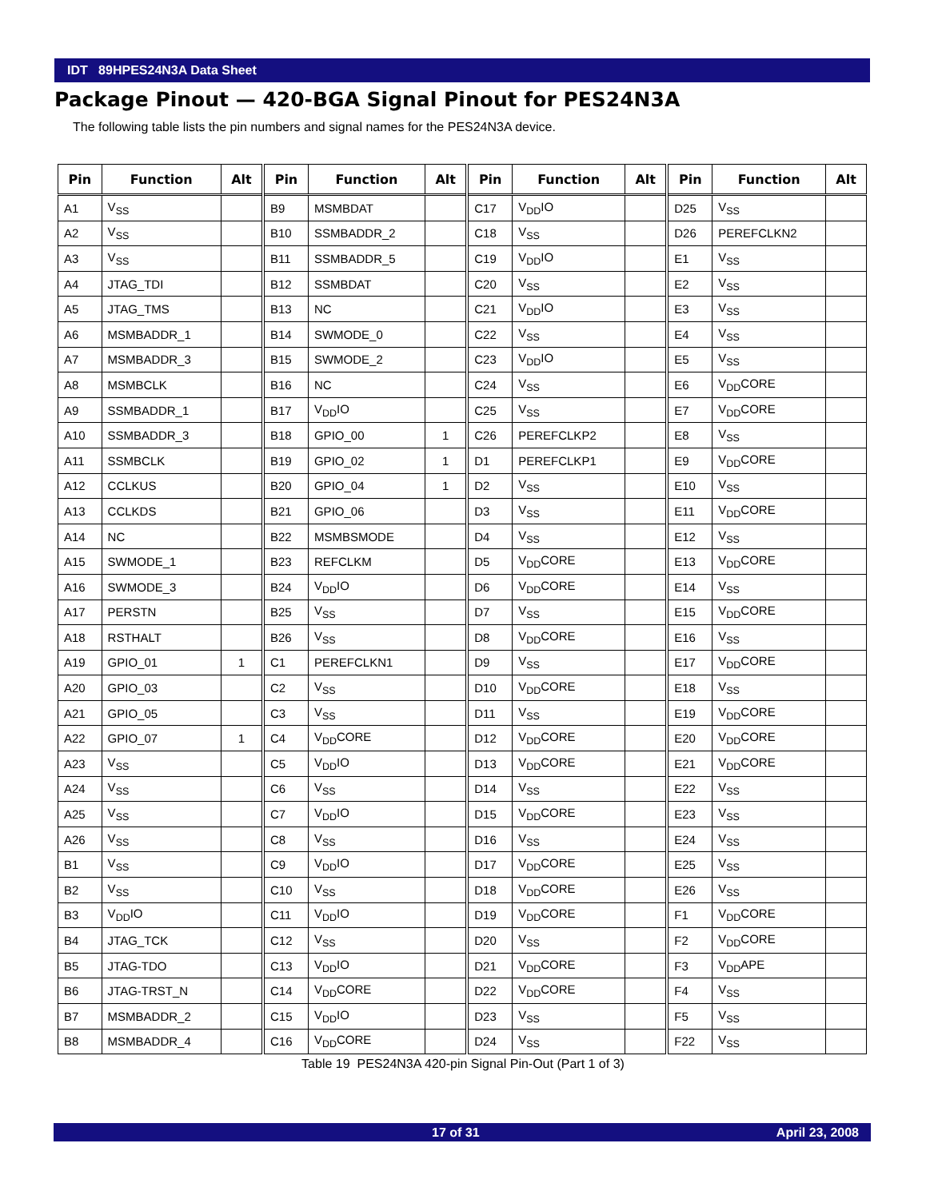IDT 89HPES24N3A Data Sheet
Package Pinout — 420-BGA Signal Pinout for PES24N3A
The following table lists the pin numbers and signal names for the PES24N3A device.
| Pin | Function | Alt | Pin | Function | Alt | Pin | Function | Alt | Pin | Function | Alt |
| --- | --- | --- | --- | --- | --- | --- | --- | --- | --- | --- | --- |
| A1 | V<sub>SS</sub> | | B9 | MSMBDAT | | C17 | V<sub>DD</sub>IO | | D25 | V<sub>SS</sub> | |
| A2 | V<sub>SS</sub> | | B10 | SSMBADDR_2 | | C18 | V<sub>SS</sub> | | D26 | PEREFCLKN2 | |
| A3 | V<sub>SS</sub> | | B11 | SSMBADDR_5 | | C19 | V<sub>DD</sub>IO | | E1 | V<sub>SS</sub> | |
| A4 | JTAG_TDI | | B12 | SSMBDAT | | C20 | V<sub>SS</sub> | | E2 | V<sub>SS</sub> | |
| A5 | JTAG_TMS | | B13 | NC | | C21 | V<sub>DD</sub>IO | | E3 | V<sub>SS</sub> | |
| A6 | MSMBADDR_1 | | B14 | SWMODE_0 | | C22 | V<sub>SS</sub> | | E4 | V<sub>SS</sub> | |
| A7 | MSMBADDR_3 | | B15 | SWMODE_2 | | C23 | V<sub>DD</sub>IO | | E5 | V<sub>SS</sub> | |
| A8 | MSMBCLK | | B16 | NC | | C24 | V<sub>SS</sub> | | E6 | V<sub>DD</sub>CORE | |
| A9 | SSMBADDR_1 | | B17 | V<sub>DD</sub>IO | | C25 | V<sub>SS</sub> | | E7 | V<sub>DD</sub>CORE | |
| A10 | SSMBADDR_3 | | B18 | GPIO_00 | 1 | C26 | PEREFCLKP2 | | E8 | V<sub>SS</sub> | |
| A11 | SSMBCLK | | B19 | GPIO_02 | 1 | D1 | PEREFCLKP1 | | E9 | V<sub>DD</sub>CORE | |
| A12 | CCLKUS | | B20 | GPIO_04 | 1 | D2 | V<sub>SS</sub> | | E10 | V<sub>SS</sub> | |
| A13 | CCLKDS | | B21 | GPIO_06 | | D3 | V<sub>SS</sub> | | E11 | V<sub>DD</sub>CORE | |
| A14 | NC | | B22 | MSMBSMODE | | D4 | V<sub>SS</sub> | | E12 | V<sub>SS</sub> | |
| A15 | SWMODE_1 | | B23 | REFCLKM | | D5 | V<sub>DD</sub>CORE | | E13 | V<sub>DD</sub>CORE | |
| A16 | SWMODE_3 | | B24 | V<sub>DD</sub>IO | | D6 | V<sub>DD</sub>CORE | | E14 | V<sub>SS</sub> | |
| A17 | PERSTN | | B25 | V<sub>SS</sub> | | D7 | V<sub>SS</sub> | | E15 | V<sub>DD</sub>CORE | |
| A18 | RSTHALT | | B26 | V<sub>SS</sub> | | D8 | V<sub>DD</sub>CORE | | E16 | V<sub>SS</sub> | |
| A19 | GPIO_01 | 1 | C1 | PEREFCLKN1 | | D9 | V<sub>SS</sub> | | E17 | V<sub>DD</sub>CORE | |
| A20 | GPIO_03 | | C2 | V<sub>SS</sub> | | D10 | V<sub>DD</sub>CORE | | E18 | V<sub>SS</sub> | |
| A21 | GPIO_05 | | C3 | V<sub>SS</sub> | | D11 | V<sub>SS</sub> | | E19 | V<sub>DD</sub>CORE | |
| A22 | GPIO_07 | 1 | C4 | V<sub>DD</sub>CORE | | D12 | V<sub>DD</sub>CORE | | E20 | V<sub>DD</sub>CORE | |
| A23 | V<sub>SS</sub> | | C5 | V<sub>DD</sub>IO | | D13 | V<sub>DD</sub>CORE | | E21 | V<sub>DD</sub>CORE | |
| A24 | V<sub>SS</sub> | | C6 | V<sub>SS</sub> | | D14 | V<sub>SS</sub> | | E22 | V<sub>SS</sub> | |
| A25 | V<sub>SS</sub> | | C7 | V<sub>DD</sub>IO | | D15 | V<sub>DD</sub>CORE | | E23 | V<sub>SS</sub> | |
| A26 | V<sub>SS</sub> | | C8 | V<sub>SS</sub> | | D16 | V<sub>SS</sub> | | E24 | V<sub>SS</sub> | |
| B1 | V<sub>SS</sub> | | C9 | V<sub>DD</sub>IO | | D17 | V<sub>DD</sub>CORE | | E25 | V<sub>SS</sub> | |
| B2 | V<sub>SS</sub> | | C10 | V<sub>SS</sub> | | D18 | V<sub>DD</sub>CORE | | E26 | V<sub>SS</sub> | |
| B3 | V<sub>DD</sub>IO | | C11 | V<sub>DD</sub>IO | | D19 | V<sub>DD</sub>CORE | | F1 | V<sub>DD</sub>CORE | |
| B4 | JTAG_TCK | | C12 | V<sub>SS</sub> | | D20 | V<sub>SS</sub> | | F2 | V<sub>DD</sub>CORE | |
| B5 | JTAG-TDO | | C13 | V<sub>DD</sub>IO | | D21 | V<sub>DD</sub>CORE | | F3 | V<sub>DD</sub>APE | |
| B6 | JTAG-TRST_N | | C14 | V<sub>DD</sub>CORE | | D22 | V<sub>DD</sub>CORE | | F4 | V<sub>SS</sub> | |
| B7 | MSMBADDR_2 | | C15 | V<sub>DD</sub>IO | | D23 | V<sub>SS</sub> | | F5 | V<sub>SS</sub> | |
| B8 | MSMBADDR_4 | | C16 | V<sub>DD</sub>CORE | | D24 | V<sub>SS</sub> | | F22 | V<sub>SS</sub> | |
Table 19 PES24N3A 420-pin Signal Pin-Out (Part 1 of 3)
17 of 31 April 23, 2008